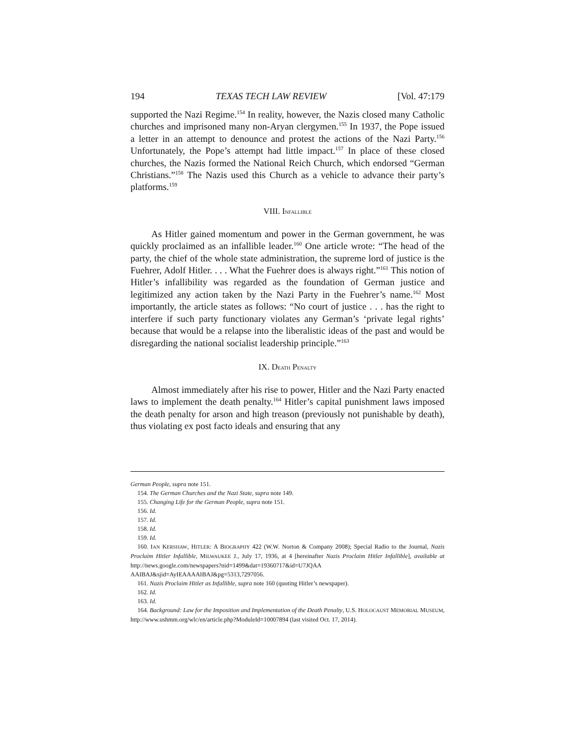194 TEXAS TECH LAW REVIEW [Vol. 47:179
supported the Nazi Regime.<sup>154</sup> In reality, however, the Nazis closed many Catholic churches and imprisoned many non-Aryan clergymen.<sup>155</sup> In 1937, the Pope issued a letter in an attempt to denounce and protest the actions of the Nazi Party.<sup>156</sup> Unfortunately, the Pope’s attempt had little impact.<sup>157</sup> In place of these closed churches, the Nazis formed the National Reich Church, which endorsed “German Christians.”<sup>158</sup> The Nazis used this Church as a vehicle to advance their party’s platforms.<sup>159</sup>
VIII. INFALLIBLE
As Hitler gained momentum and power in the German government, he was quickly proclaimed as an infallible leader.<sup>160</sup> One article wrote: “The head of the party, the chief of the whole state administration, the supreme lord of justice is the Fuehrer, Adolf Hitler. . . . What the Fuehrer does is always right.”<sup>161</sup> This notion of Hitler’s infallibility was regarded as the foundation of German justice and legitimized any action taken by the Nazi Party in the Fuehrer’s name.<sup>162</sup> Most importantly, the article states as follows: “No court of justice . . . has the right to interfere if such party functionary violates any German’s ‘private legal rights’ because that would be a relapse into the liberalistic ideas of the past and would be disregarding the national socialist leadership principle.”<sup>163</sup>
IX. DEATH PENALTY
Almost immediately after his rise to power, Hitler and the Nazi Party enacted laws to implement the death penalty.<sup>164</sup> Hitler’s capital punishment laws imposed the death penalty for arson and high treason (previously not punishable by death), thus violating ex post facto ideals and ensuring that any
German People, supra note 151.
154. The German Churches and the Nazi State, supra note 149.
155. Changing Life for the German People, supra note 151.
156. Id.
157. Id.
158. Id.
159. Id.
160. IAN KERSHAW, HITLER: A BIOGRAPHY 422 (W.W. Norton & Company 2008); Special Radio to the Journal, Nazis Proclaim Hitler Infallible, MILWAUKEE J., July 17, 1936, at 4 [hereinafter Nazis Proclaim Hitler Infallible], available at http://news.google.com/newspapers?nid=1499&dat=19360717&id=U7JQAA AAIBAJ&sjid=AyIEAAAAIBAJ&pg=5313,7297056.
161. Nazis Proclaim Hitler as Infallible, supra note 160 (quoting Hitler’s newspaper).
162. Id.
163. Id.
164. Background: Law for the Imposition and Implementation of the Death Penalty, U.S. HOLOCAUST MEMORIAL MUSEUM, http://www.ushmm.org/wlc/en/article.php?ModuleId=10007894 (last visited Oct. 17, 2014).